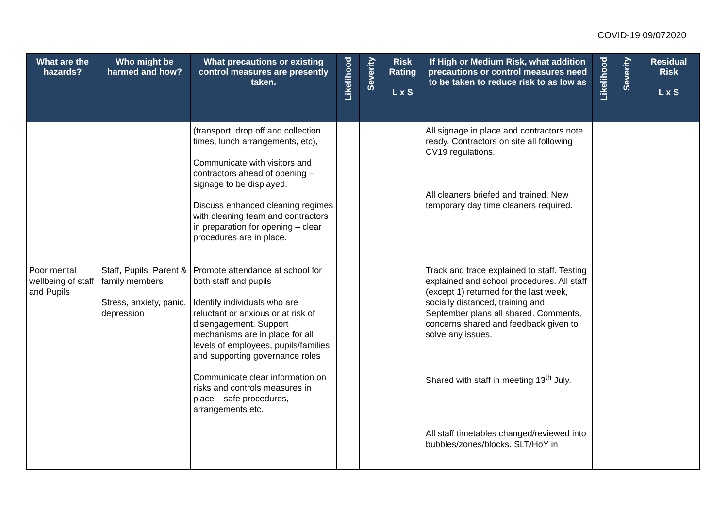COVID-19 09/072020
| What are the hazards? | Who might be harmed and how? | What precautions or existing control measures are presently taken. | Likelihood | Severity | Risk Rating L x S | If High or Medium Risk, what addition precautions or control measures need to be taken to reduce risk to as low as | Likelihood | Severity | Residual Risk L x S |
| --- | --- | --- | --- | --- | --- | --- | --- | --- | --- |
| | | (transport, drop off and collection times, lunch arrangements, etc), Communicate with visitors and contractors ahead of opening – signage to be displayed. Discuss enhanced cleaning regimes with cleaning team and contractors in preparation for opening – clear procedures are in place. | | | | All signage in place and contractors note ready. Contractors on site all following CV19 regulations. All cleaners briefed and trained. New temporary day time cleaners required. | | | |
| Poor mental wellbeing of staff and Pupils | Staff, Pupils, Parent & family members Stress, anxiety, panic, depression | Promote attendance at school for both staff and pupils Identify individuals who are reluctant or anxious or at risk of disengagement. Support mechanisms are in place for all levels of employees, pupils/families and supporting governance roles Communicate clear information on risks and controls measures in place – safe procedures, arrangements etc. | | | | Track and trace explained to staff. Testing explained and school procedures. All staff (except 1) returned for the last week, socially distanced, training and September plans all shared. Comments, concerns shared and feedback given to solve any issues. Shared with staff in meeting 13<sup>th</sup> July. All staff timetables changed/reviewed into bubbles/zones/blocks. SLT/HoY in | | | |